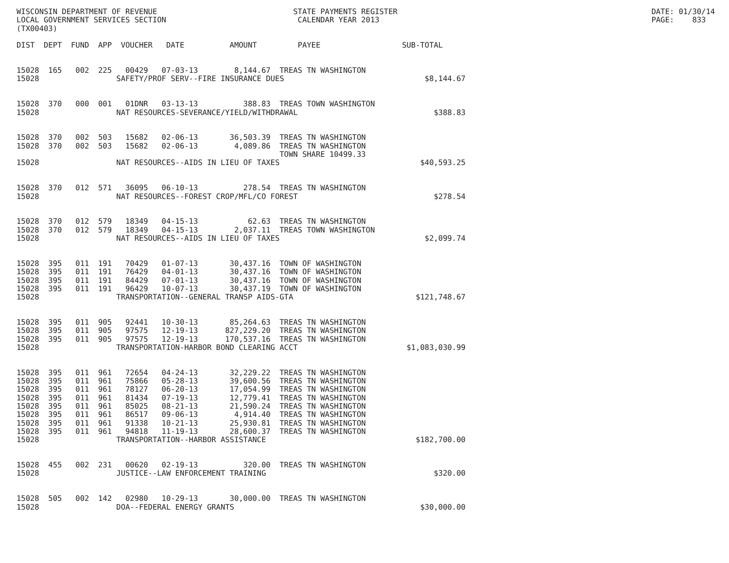WISCONSIN DEPARTMENT OF REVENUE                              STATE PAYMENTS REGISTER                                                        DATE: 01/30/14
LOCAL GOVERNMENT SERVICES SECTION                             CALENDAR YEAR 2013                                                            PAGE:    833
(TX00403)

DIST  DEPT  FUND  APP  VOUCHER   DATE          AMOUNT         PAYEE                  SUB-TOTAL


15028  165   002  225   00429   07-03-13        8,144.67  TREAS TN WASHINGTON
15028                 SAFETY/PROF SERV--FIRE INSURANCE DUES                               $8,144.67


15028  370   000  001   01DNR   03-13-13          388.83  TREAS TOWN WASHINGTON
15028                 NAT RESOURCES-SEVERANCE/YIELD/WITHDRAWAL                              $388.83


15028  370   002  503   15682   02-06-13       36,503.39  TREAS TN WASHINGTON
15028  370   002  503   15682   02-06-13        4,089.86  TREAS TN WASHINGTON
                                                          TOWN SHARE 10499.33
15028                 NAT RESOURCES--AIDS IN LIEU OF TAXES                               $40,593.25


15028  370   012  571   36095   06-10-13          278.54  TREAS TN WASHINGTON
15028                 NAT RESOURCES--FOREST CROP/MFL/CO FOREST                              $278.54


15028  370   012  579   18349   04-15-13           62.63  TREAS TN WASHINGTON
15028  370   012  579   18349   04-15-13        2,037.11  TREAS TOWN WASHINGTON
15028                 NAT RESOURCES--AIDS IN LIEU OF TAXES                                $2,099.74


15028  395   011  191   70429   01-07-13       30,437.16  TOWN OF WASHINGTON
15028  395   011  191   76429   04-01-13       30,437.16  TOWN OF WASHINGTON
15028  395   011  191   84429   07-01-13       30,437.16  TOWN OF WASHINGTON
15028  395   011  191   96429   10-07-13       30,437.19  TOWN OF WASHINGTON
15028                 TRANSPORTATION--GENERAL TRANSP AIDS-GTA                           $121,748.67


15028  395   011  905   92441   10-30-13       85,264.63  TREAS TN WASHINGTON
15028  395   011  905   97575   12-19-13      827,229.20  TREAS TN WASHINGTON
15028  395   011  905   97575   12-19-13      170,537.16  TREAS TN WASHINGTON
15028                 TRANSPORTATION-HARBOR BOND CLEARING ACCT                        $1,083,030.99


15028  395   011  961   72654   04-24-13       32,229.22  TREAS TN WASHINGTON
15028  395   011  961   75866   05-28-13       39,600.56  TREAS TN WASHINGTON
15028  395   011  961   78127   06-20-13       17,054.99  TREAS TN WASHINGTON
15028  395   011  961   81434   07-19-13       12,779.41  TREAS TN WASHINGTON
15028  395   011  961   85025   08-21-13       21,590.24  TREAS TN WASHINGTON
15028  395   011  961   86517   09-06-13        4,914.40  TREAS TN WASHINGTON
15028  395   011  961   91338   10-21-13       25,930.81  TREAS TN WASHINGTON
15028  395   011  961   94818   11-19-13       28,600.37  TREAS TN WASHINGTON
15028                 TRANSPORTATION--HARBOR ASSISTANCE                                 $182,700.00


15028  455   002  231   00620   02-19-13          320.00  TREAS TN WASHINGTON
15028                 JUSTICE--LAW ENFORCEMENT TRAINING                                     $320.00


15028  505   002  142   02980   10-29-13       30,000.00  TREAS TN WASHINGTON
15028                 DOA--FEDERAL ENERGY GRANTS                                         $30,000.00